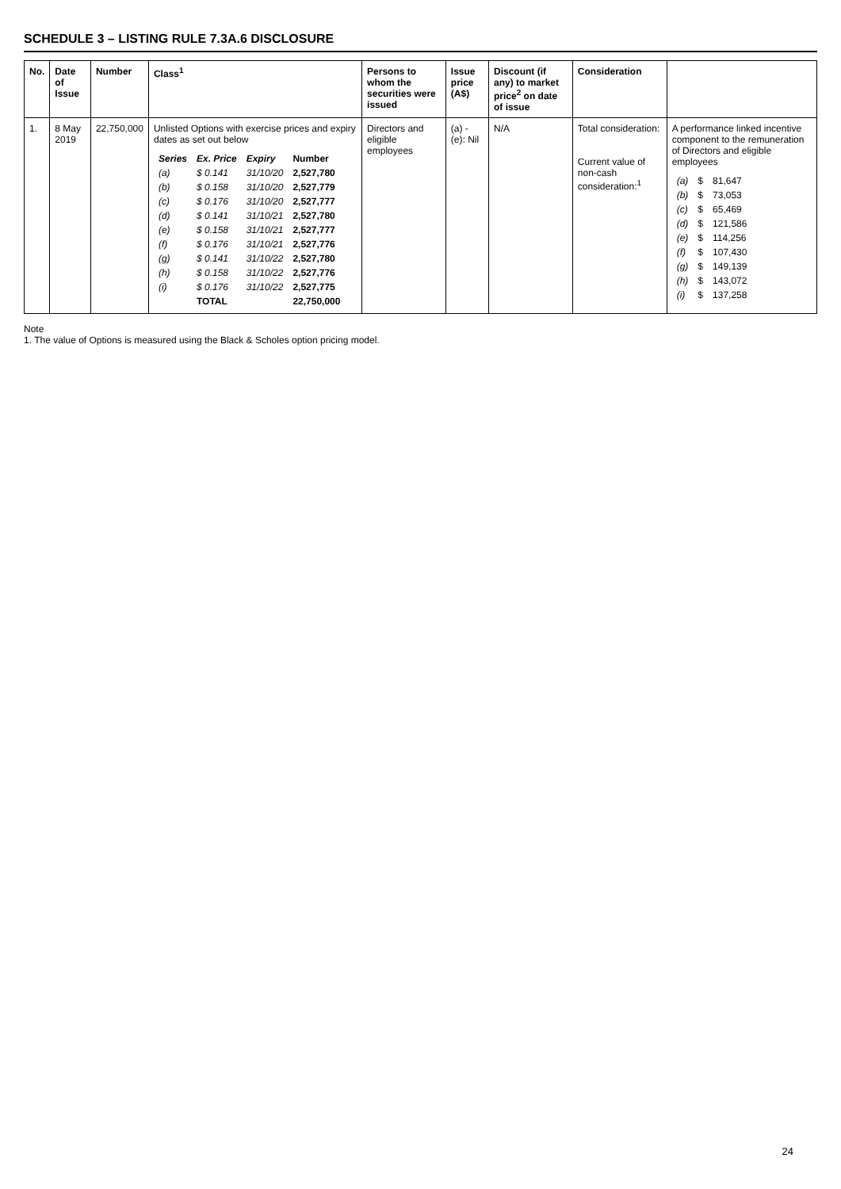SCHEDULE 3 – LISTING RULE 7.3A.6 DISCLOSURE
| No. | Date of Issue | Number | Class<sup>1</sup> | Persons to whom the securities were issued | Issue price (A$) | Discount (if any) to market price<sup>2</sup> on date of issue | Consideration | |
| --- | --- | --- | --- | --- | --- | --- | --- | --- |
| 1. | 8 May 2019 | 22,750,000 | Unlisted Options with exercise prices and expiry dates as set out below / Series / Ex. Price / Expiry / Number / / --- / --- / --- / --- / / (a) / $ 0.141 / 31/10/20 / 2,527,780 / / (b) / $ 0.158 / 31/10/20 / 2,527,779 / / (c) / $ 0.176 / 31/10/20 / 2,527,777 / / (d) / $ 0.141 / 31/10/21 / 2,527,780 / / (e) / $ 0.158 / 31/10/21 / 2,527,777 / / (f) / $ 0.176 / 31/10/21 / 2,527,776 / / (g) / $ 0.141 / 31/10/22 / 2,527,780 / / (h) / $ 0.158 / 31/10/22 / 2,527,776 / / (i) / $ 0.176 / 31/10/22 / 2,527,775 / / / TOTAL / / 22,750,000 / | Directors and eligible employees | (a) - (e): Nil | N/A | Total consideration: Current value of non-cash consideration:<sup>1</sup> | A performance linked incentive component to the remuneration of Directors and eligible employees / (a) / $ / 81,647 / / (b) / $ / 73,053 / / (c) / $ / 65,469 / / (d) / $ / 121,586 / / (e) / $ / 114,256 / / (f) / $ / 107,430 / / (g) / $ / 149,139 / / (h) / $ / 143,072 / / (i) / $ / 137,258 / |
Note
1. The value of Options is measured using the Black & Scholes option pricing model.
24